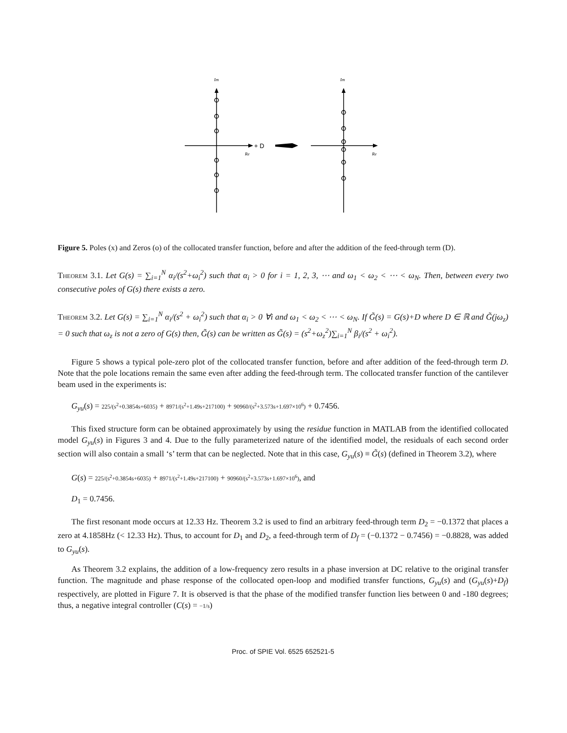Im
Im
Re
Re
+ D
Figure 5. Poles (x) and Zeros (o) of the collocated transfer function, before and after the addition of the feed-through term (D).
Theorem 3.1. Let G(s) = ∑<sub>i=1</sub><sup>N</sup> α<sub>i</sub>/(s<sup>2</sup>+ω<sub>i</sub><sup>2</sup>) such that α<sub>i</sub> > 0 for i = 1, 2, 3, ⋯ and ω<sub>1</sub> < ω<sub>2</sub> < ⋯ < ω<sub>N</sub>. Then, between every two consecutive poles of G(s) there exists a zero.
Theorem 3.2. Let G(s) = ∑<sub>i=1</sub><sup>N</sup> α<sub>i</sub>/(s<sup>2</sup> + ω<sub>i</sub><sup>2</sup>) such that α<sub>i</sub> > 0 ∀i and ω<sub>1</sub> < ω<sub>2</sub> < ⋯ < ω<sub>N</sub>. If G̃(s) = G(s)+D where D ∈ ℝ and G̃(jω<sub>z</sub>) = 0 such that ω<sub>z</sub> is not a zero of G(s) then, G̃(s) can be written as G̃(s) = (s<sup>2</sup>+ω<sub>z</sub><sup>2</sup>)∑<sub>i=1</sub><sup>N</sup> β<sub>i</sub>/(s<sup>2</sup> + ω<sub>i</sub><sup>2</sup>).
Figure 5 shows a typical pole-zero plot of the collocated transfer function, before and after addition of the feed-through term D. Note that the pole locations remain the same even after adding the feed-through term. The collocated transfer function of the cantilever beam used in the experiments is:
G<sub>yu</sub>(s) = 225/(s<sup>2</sup>+0.3854s+6035) + 8971/(s<sup>2</sup>+1.49s+217100) + 90960/(s<sup>2</sup>+3.573s+1.697×10<sup>6</sup>) + 0.7456.
This fixed structure form can be obtained approximately by using the residue function in MATLAB from the identified collocated model G<sub>yu</sub>(s) in Figures 3 and 4. Due to the fully parameterized nature of the identified model, the residuals of each second order section will also contain a small ‘s’ term that can be neglected. Note that in this case, G<sub>yu</sub>(s) ≡ G̃(s) (defined in Theorem 3.2), where
G(s) = 225/(s<sup>2</sup>+0.3854s+6035) + 8971/(s<sup>2</sup>+1.49s+217100) + 90960/(s<sup>2</sup>+3.573s+1.697×10<sup>6</sup>), and
D<sub>1</sub> = 0.7456.
The first resonant mode occurs at 12.33 Hz. Theorem 3.2 is used to find an arbitrary feed-through term D<sub>2</sub> = −0.1372 that places a zero at 4.1858Hz (< 12.33 Hz). Thus, to account for D<sub>1</sub> and D<sub>2</sub>, a feed-through term of D<sub>f</sub> = (−0.1372 − 0.7456) = −0.8828, was added to G<sub>yu</sub>(s).
As Theorem 3.2 explains, the addition of a low-frequency zero results in a phase inversion at DC relative to the original transfer function. The magnitude and phase response of the collocated open-loop and modified transfer functions, G<sub>yu</sub>(s) and (G<sub>yu</sub>(s)+D<sub>f</sub>) respectively, are plotted in Figure 7. It is observed is that the phase of the modified transfer function lies between 0 and -180 degrees; thus, a negative integral controller (C(s) = −1/s)
Proc. of SPIE Vol. 6525 652521-5